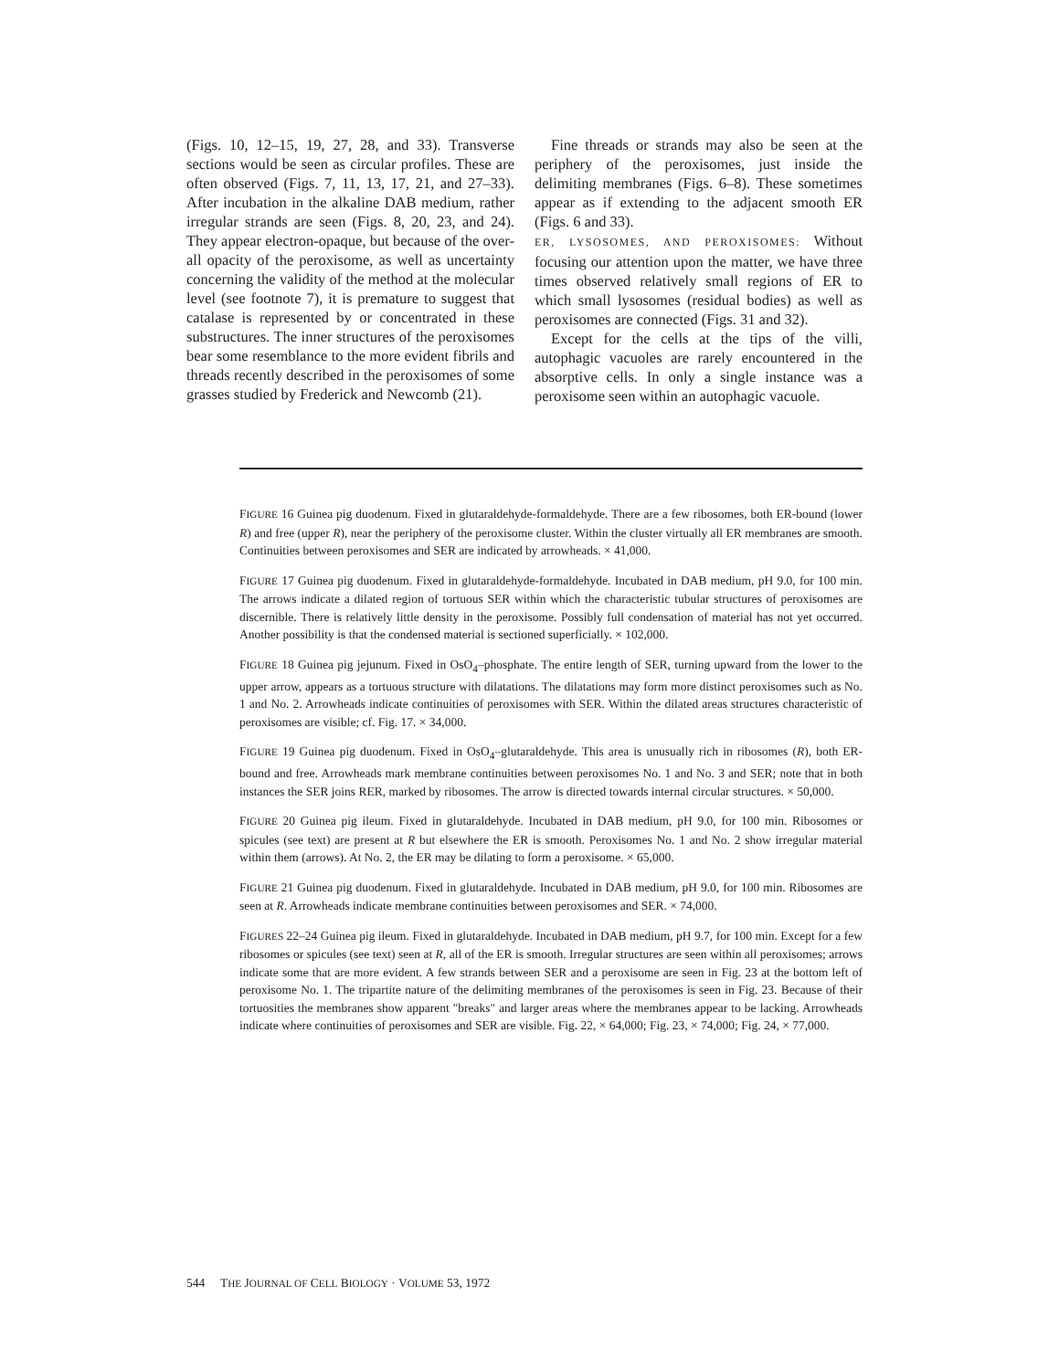(Figs. 10, 12–15, 19, 27, 28, and 33). Transverse sections would be seen as circular profiles. These are often observed (Figs. 7, 11, 13, 17, 21, and 27–33). After incubation in the alkaline DAB medium, rather irregular strands are seen (Figs. 8, 20, 23, and 24). They appear electron-opaque, but because of the over-all opacity of the peroxisome, as well as uncertainty concerning the validity of the method at the molecular level (see footnote 7), it is premature to suggest that catalase is represented by or concentrated in these substructures. The inner structures of the peroxisomes bear some resemblance to the more evident fibrils and threads recently described in the peroxisomes of some grasses studied by Frederick and Newcomb (21).
Fine threads or strands may also be seen at the periphery of the peroxisomes, just inside the delimiting membranes (Figs. 6–8). These sometimes appear as if extending to the adjacent smooth ER (Figs. 6 and 33).
ER, LYSOSOMES, AND PEROXISOMES: Without focusing our attention upon the matter, we have three times observed relatively small regions of ER to which small lysosomes (residual bodies) as well as peroxisomes are connected (Figs. 31 and 32).
Except for the cells at the tips of the villi, autophagic vacuoles are rarely encountered in the absorptive cells. In only a single instance was a peroxisome seen within an autophagic vacuole.
FIGURE 16 Guinea pig duodenum. Fixed in glutaraldehyde-formaldehyde. There are a few ribosomes, both ER-bound (lower R) and free (upper R), near the periphery of the peroxisome cluster. Within the cluster virtually all ER membranes are smooth. Continuities between peroxisomes and SER are indicated by arrowheads. × 41,000.
FIGURE 17 Guinea pig duodenum. Fixed in glutaraldehyde-formaldehyde. Incubated in DAB medium, pH 9.0, for 100 min. The arrows indicate a dilated region of tortuous SER within which the characteristic tubular structures of peroxisomes are discernible. There is relatively little density in the peroxisome. Possibly full condensation of material has not yet occurred. Another possibility is that the condensed material is sectioned superficially. × 102,000.
FIGURE 18 Guinea pig jejunum. Fixed in OsO<sub>4</sub>–phosphate. The entire length of SER, turning upward from the lower to the upper arrow, appears as a tortuous structure with dilatations. The dilatations may form more distinct peroxisomes such as No. 1 and No. 2. Arrowheads indicate continuities of peroxisomes with SER. Within the dilated areas structures characteristic of peroxisomes are visible; cf. Fig. 17. × 34,000.
FIGURE 19 Guinea pig duodenum. Fixed in OsO<sub>4</sub>–glutaraldehyde. This area is unusually rich in ribosomes (R), both ER-bound and free. Arrowheads mark membrane continuities between peroxisomes No. 1 and No. 3 and SER; note that in both instances the SER joins RER, marked by ribosomes. The arrow is directed towards internal circular structures. × 50,000.
FIGURE 20 Guinea pig ileum. Fixed in glutaraldehyde. Incubated in DAB medium, pH 9.0, for 100 min. Ribosomes or spicules (see text) are present at R but elsewhere the ER is smooth. Peroxisomes No. 1 and No. 2 show irregular material within them (arrows). At No. 2, the ER may be dilating to form a peroxisome. × 65,000.
FIGURE 21 Guinea pig duodenum. Fixed in glutaraldehyde. Incubated in DAB medium, pH 9.0, for 100 min. Ribosomes are seen at R. Arrowheads indicate membrane continuities between peroxisomes and SER. × 74,000.
FIGURES 22–24 Guinea pig ileum. Fixed in glutaraldehyde. Incubated in DAB medium, pH 9.7, for 100 min. Except for a few ribosomes or spicules (see text) seen at R, all of the ER is smooth. Irregular structures are seen within all peroxisomes; arrows indicate some that are more evident. A few strands between SER and a peroxisome are seen in Fig. 23 at the bottom left of peroxisome No. 1. The tripartite nature of the delimiting membranes of the peroxisomes is seen in Fig. 23. Because of their tortuosities the membranes show apparent "breaks" and larger areas where the membranes appear to be lacking. Arrowheads indicate where continuities of peroxisomes and SER are visible. Fig. 22, × 64,000; Fig. 23, × 74,000; Fig. 24, × 77,000.
544 THE JOURNAL OF CELL BIOLOGY · VOLUME 53, 1972